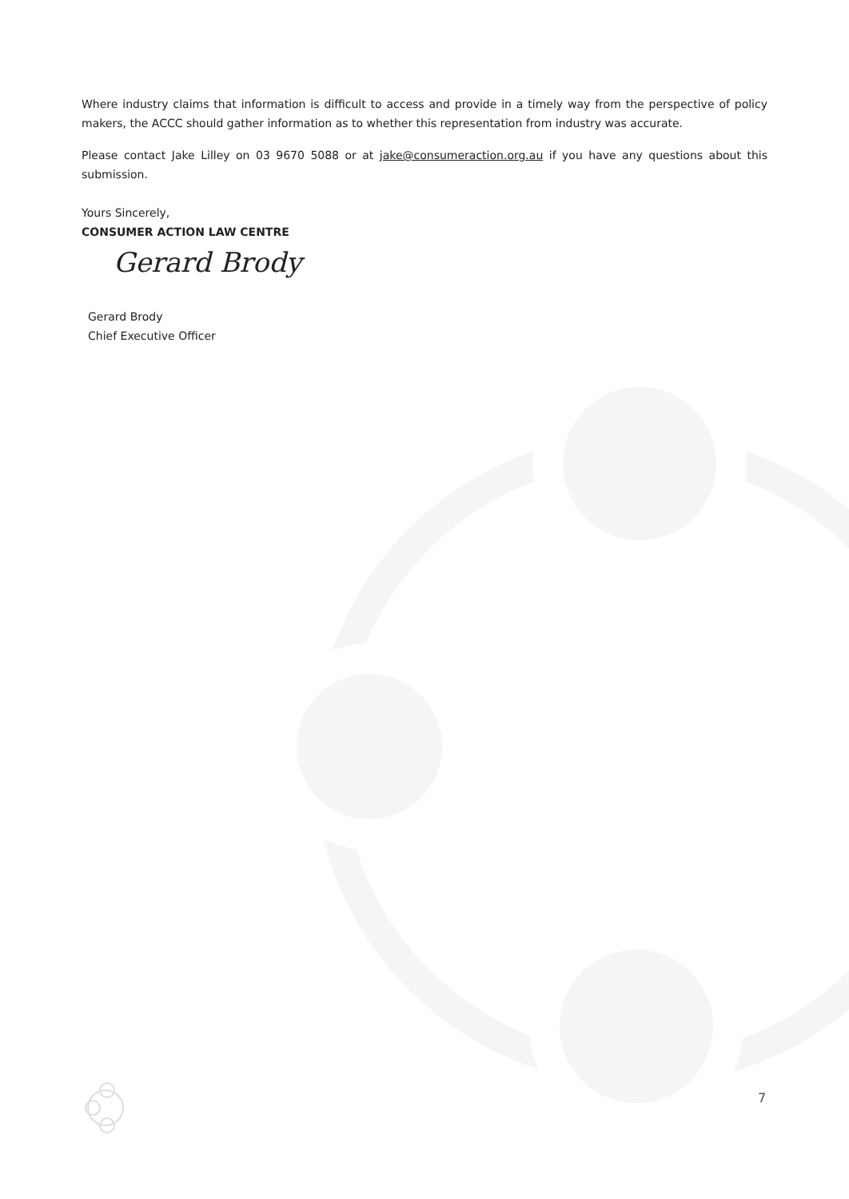Where industry claims that information is difficult to access and provide in a timely way from the perspective of policy makers, the ACCC should gather information as to whether this representation from industry was accurate.
Please contact Jake Lilley on 03 9670 5088 or at jake@consumeraction.org.au if you have any questions about this submission.
Yours Sincerely,
CONSUMER ACTION LAW CENTRE
Gerard Brody
Gerard Brody
Chief Executive Officer
7